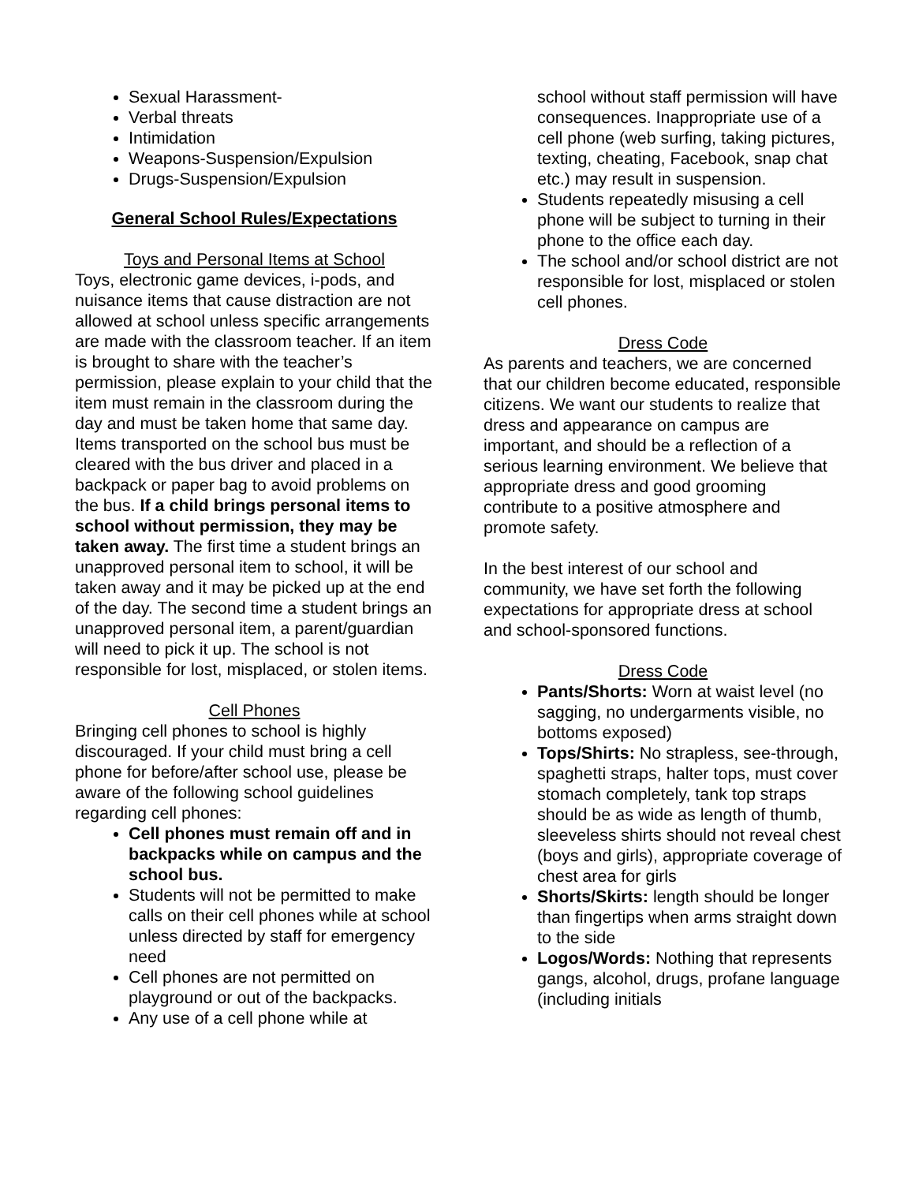Sexual Harassment-
Verbal threats
Intimidation
Weapons-Suspension/Expulsion
Drugs-Suspension/Expulsion
General School Rules/Expectations
Toys and Personal Items at School
Toys, electronic game devices, i-pods, and nuisance items that cause distraction are not allowed at school unless specific arrangements are made with the classroom teacher. If an item is brought to share with the teacher’s permission, please explain to your child that the item must remain in the classroom during the day and must be taken home that same day. Items transported on the school bus must be cleared with the bus driver and placed in a backpack or paper bag to avoid problems on the bus. If a child brings personal items to school without permission, they may be taken away. The first time a student brings an unapproved personal item to school, it will be taken away and it may be picked up at the end of the day. The second time a student brings an unapproved personal item, a parent/guardian will need to pick it up. The school is not responsible for lost, misplaced, or stolen items.
Cell Phones
Bringing cell phones to school is highly discouraged. If your child must bring a cell phone for before/after school use, please be aware of the following school guidelines regarding cell phones:
Cell phones must remain off and in backpacks while on campus and the school bus.
Students will not be permitted to make calls on their cell phones while at school unless directed by staff for emergency need
Cell phones are not permitted on playground or out of the backpacks.
Any use of a cell phone while at
school without staff permission will have consequences. Inappropriate use of a cell phone (web surfing, taking pictures, texting, cheating, Facebook, snap chat etc.) may result in suspension.
Students repeatedly misusing a cell phone will be subject to turning in their phone to the office each day.
The school and/or school district are not responsible for lost, misplaced or stolen cell phones.
Dress Code
As parents and teachers, we are concerned that our children become educated, responsible citizens. We want our students to realize that dress and appearance on campus are important, and should be a reflection of a serious learning environment. We believe that appropriate dress and good grooming contribute to a positive atmosphere and promote safety.
In the best interest of our school and community, we have set forth the following expectations for appropriate dress at school and school-sponsored functions.
Dress Code
Pants/Shorts: Worn at waist level (no sagging, no undergarments visible, no bottoms exposed)
Tops/Shirts: No strapless, see-through, spaghetti straps, halter tops, must cover stomach completely, tank top straps should be as wide as length of thumb, sleeveless shirts should not reveal chest (boys and girls), appropriate coverage of chest area for girls
Shorts/Skirts: length should be longer than fingertips when arms straight down to the side
Logos/Words: Nothing that represents gangs, alcohol, drugs, profane language (including initials